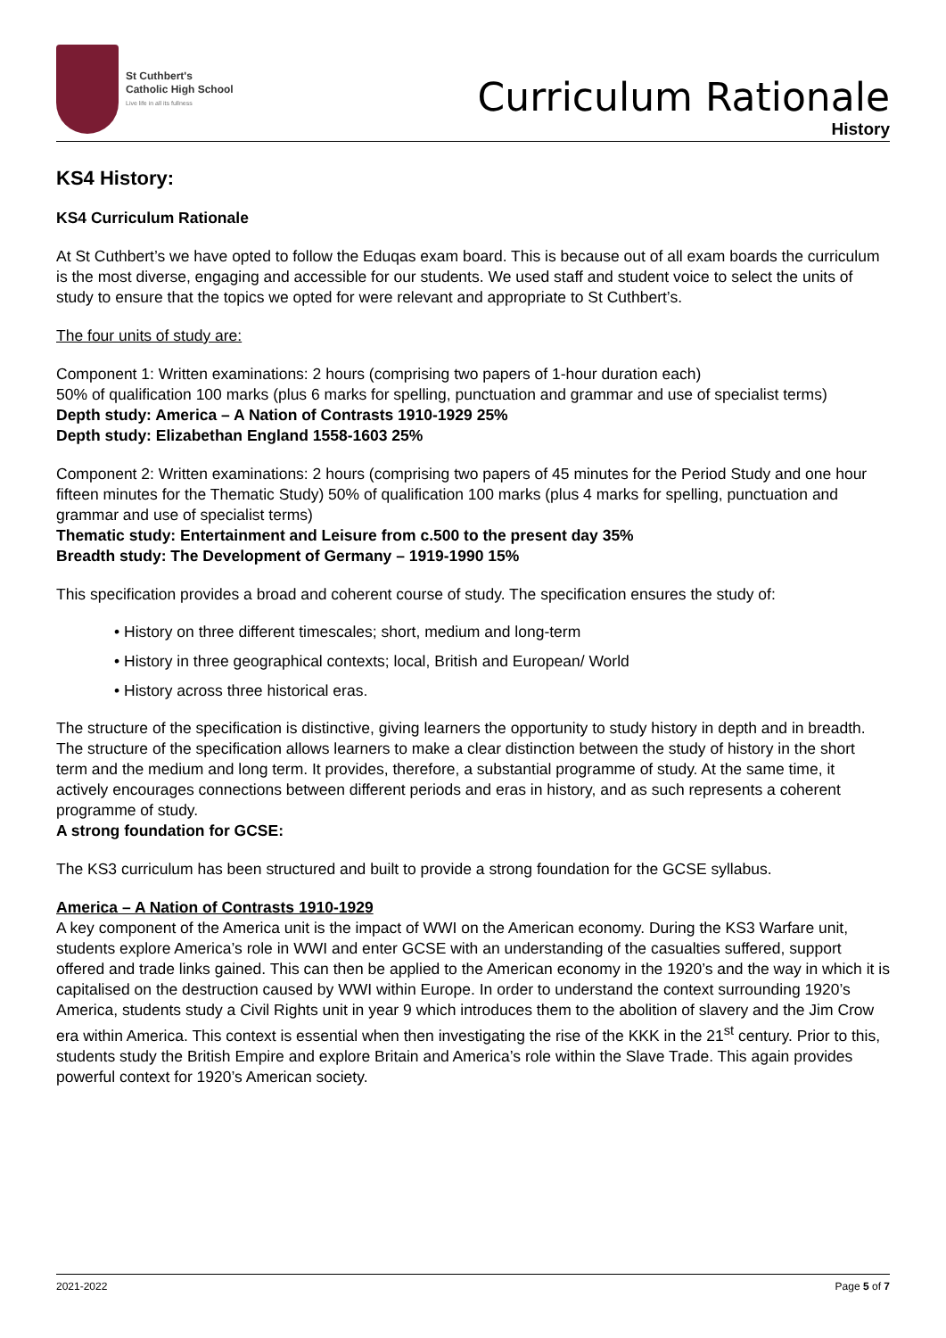St Cuthbert's
Catholic High School
Live life in all its fullness
Curriculum Rationale
History
KS4 History:
KS4 Curriculum Rationale
At St Cuthbert’s we have opted to follow the Eduqas exam board. This is because out of all exam boards the curriculum is the most diverse, engaging and accessible for our students. We used staff and student voice to select the units of study to ensure that the topics we opted for were relevant and appropriate to St Cuthbert’s.
The four units of study are:
Component 1: Written examinations: 2 hours (comprising two papers of 1-hour duration each)
50% of qualification 100 marks (plus 6 marks for spelling, punctuation and grammar and use of specialist terms)
Depth study: America – A Nation of Contrasts 1910-1929 25%
Depth study: Elizabethan England 1558-1603 25%
Component 2: Written examinations: 2 hours (comprising two papers of 45 minutes for the Period Study and one hour fifteen minutes for the Thematic Study) 50% of qualification 100 marks (plus 4 marks for spelling, punctuation and grammar and use of specialist terms)
Thematic study: Entertainment and Leisure from c.500 to the present day 35%
Breadth study: The Development of Germany – 1919-1990 15%
This specification provides a broad and coherent course of study. The specification ensures the study of:
• History on three different timescales; short, medium and long-term
• History in three geographical contexts; local, British and European/ World
• History across three historical eras.
The structure of the specification is distinctive, giving learners the opportunity to study history in depth and in breadth. The structure of the specification allows learners to make a clear distinction between the study of history in the short term and the medium and long term. It provides, therefore, a substantial programme of study. At the same time, it actively encourages connections between different periods and eras in history, and as such represents a coherent programme of study.
A strong foundation for GCSE:
The KS3 curriculum has been structured and built to provide a strong foundation for the GCSE syllabus.
America – A Nation of Contrasts 1910-1929
A key component of the America unit is the impact of WWI on the American economy. During the KS3 Warfare unit, students explore America’s role in WWI and enter GCSE with an understanding of the casualties suffered, support offered and trade links gained. This can then be applied to the American economy in the 1920’s and the way in which it is capitalised on the destruction caused by WWI within Europe. In order to understand the context surrounding 1920’s America, students study a Civil Rights unit in year 9 which introduces them to the abolition of slavery and the Jim Crow era within America. This context is essential when then investigating the rise of the KKK in the 21<sup>st</sup> century. Prior to this, students study the British Empire and explore Britain and America’s role within the Slave Trade. This again provides powerful context for 1920’s American society.
2021-2022 Page 5 of 7